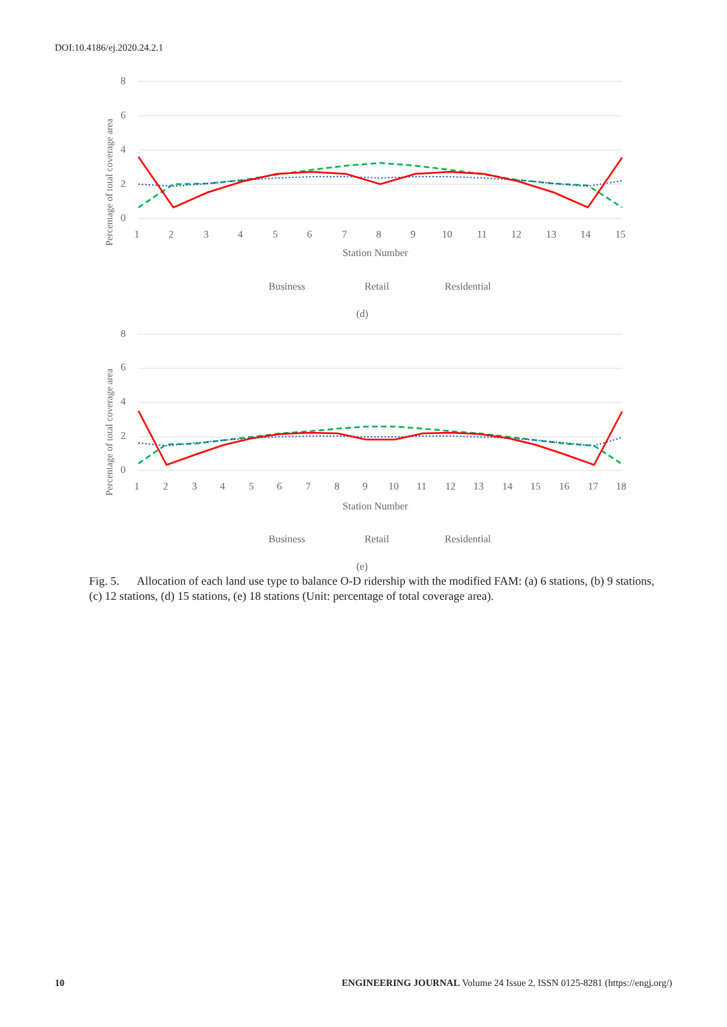DOI:10.4186/ej.2020.24.2.1
Percentage of total coverage area
0
2
4
6
8
1
2
3
4
5
6
7
8
9
10
11
12
13
14
15
Station Number
Business
Retail
Residential
(d)
Percentage of total coverage area
0
2
4
6
8
1
2
3
4
5
6
7
8
9
10
11
12
13
14
15
16
17
18
Station Number
Business
Retail
Residential
(e)
Fig. 5. Allocation of each land use type to balance O-D ridership with the modified FAM: (a) 6 stations, (b) 9 stations, (c) 12 stations, (d) 15 stations, (e) 18 stations (Unit: percentage of total coverage area).
10 ENGINEERING JOURNAL Volume 24 Issue 2, ISSN 0125-8281 (https://engj.org/)